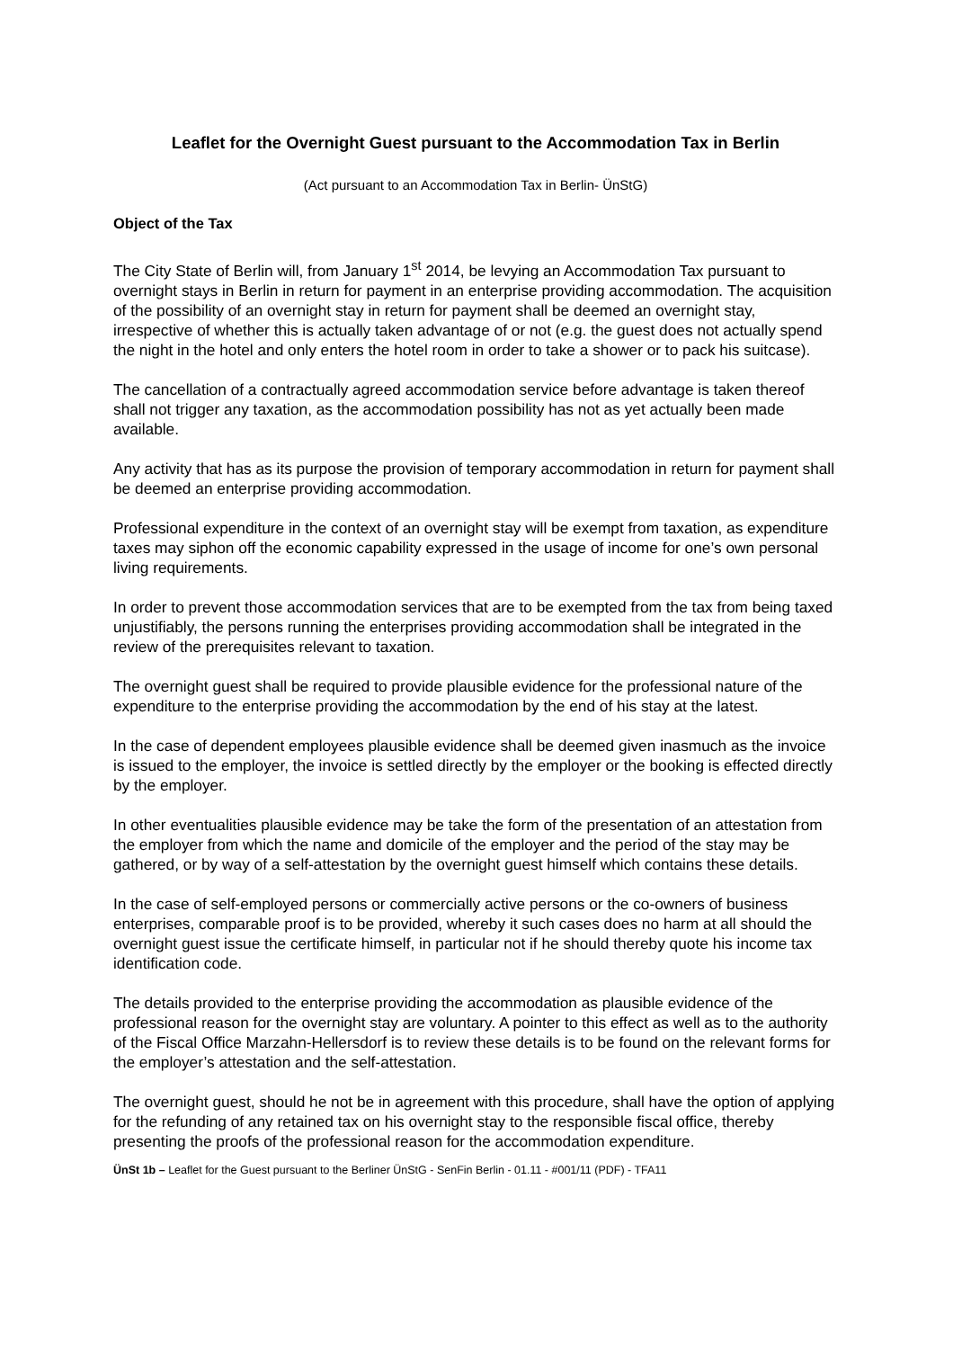Leaflet for the Overnight Guest pursuant to the Accommodation Tax in Berlin
(Act pursuant to an Accommodation Tax in Berlin- ÜnStG)
Object of the Tax
The City State of Berlin will, from January 1<sup>st</sup> 2014, be levying an Accommodation Tax pursuant to overnight stays in Berlin in return for payment in an enterprise providing accommodation. The acquisition of the possibility of an overnight stay in return for payment shall be deemed an overnight stay, irrespective of whether this is actually taken advantage of or not (e.g. the guest does not actually spend the night in the hotel and only enters the hotel room in order to take a shower or to pack his suitcase).
The cancellation of a contractually agreed accommodation service before advantage is taken thereof shall not trigger any taxation, as the accommodation possibility has not as yet actually been made available.
Any activity that has as its purpose the provision of temporary accommodation in return for payment shall be deemed an enterprise providing accommodation.
Professional expenditure in the context of an overnight stay will be exempt from taxation, as expenditure taxes may siphon off the economic capability expressed in the usage of income for one’s own personal living requirements.
In order to prevent those accommodation services that are to be exempted from the tax from being taxed unjustifiably, the persons running the enterprises providing accommodation shall be integrated in the review of the prerequisites relevant to taxation.
The overnight guest shall be required to provide plausible evidence for the professional nature of the expenditure to the enterprise providing the accommodation by the end of his stay at the latest.
In the case of dependent employees plausible evidence shall be deemed given inasmuch as the invoice is issued to the employer, the invoice is settled directly by the employer or the booking is effected directly by the employer.
In other eventualities plausible evidence may be take the form of the presentation of an attestation from the employer from which the name and domicile of the employer and the period of the stay may be gathered, or by way of a self-attestation by the overnight guest himself which contains these details.
In the case of self-employed persons or commercially active persons or the co-owners of business enterprises, comparable proof is to be provided, whereby it such cases does no harm at all should the overnight guest issue the certificate himself, in particular not if he should thereby quote his income tax identification code.
The details provided to the enterprise providing the accommodation as plausible evidence of the professional reason for the overnight stay are voluntary. A pointer to this effect as well as to the authority of the Fiscal Office Marzahn-Hellersdorf is to review these details is to be found on the relevant forms for the employer’s attestation and the self-attestation.
The overnight guest, should he not be in agreement with this procedure, shall have the option of applying for the refunding of any retained tax on his overnight stay to the responsible fiscal office, thereby presenting the proofs of the professional reason for the accommodation expenditure.
ÜnSt 1b – Leaflet for the Guest pursuant to the Berliner ÜnStG - SenFin Berlin - 01.11 - #001/11 (PDF) - TFA11